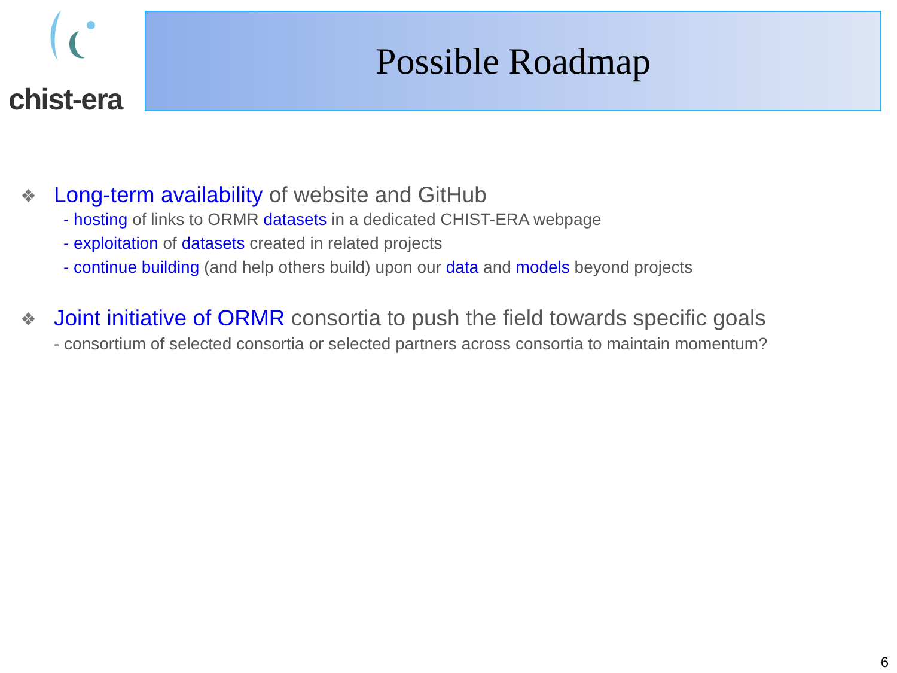chist-era
Possible Roadmap
❖ Long-term availability of website and GitHub
- hosting of links to ORMR datasets in a dedicated CHIST-ERA webpage
- exploitation of datasets created in related projects
- continue building (and help others build) upon our data and models beyond projects
❖ Joint initiative of ORMR consortia to push the field towards specific goals
- consortium of selected consortia or selected partners across consortia to maintain momentum?
6